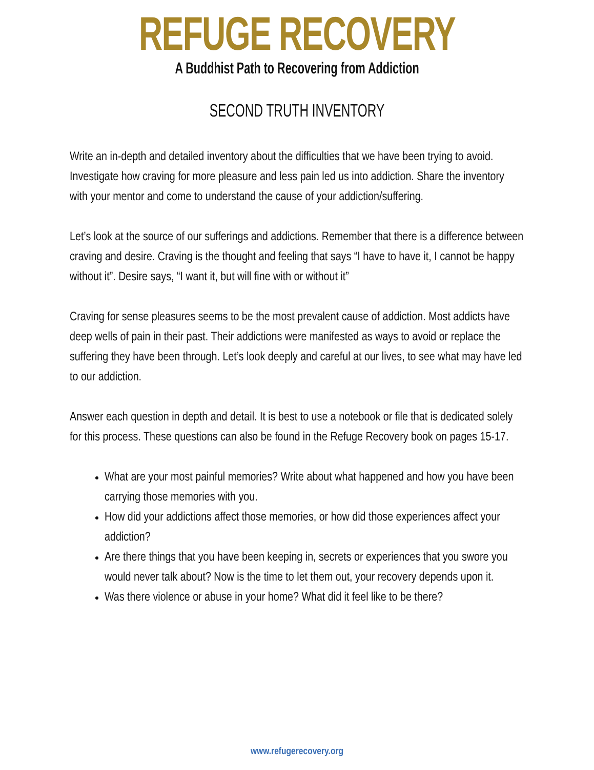REFUGE RECOVERY
A Buddhist Path to Recovering from Addiction
SECOND TRUTH INVENTORY
Write an in-depth and detailed inventory about the difficulties that we have been trying to avoid. Investigate how craving for more pleasure and less pain led us into addiction. Share the inventory with your mentor and come to understand the cause of your addiction/suffering.
Let’s look at the source of our sufferings and addictions. Remember that there is a difference between craving and desire. Craving is the thought and feeling that says “I have to have it, I cannot be happy without it”. Desire says, “I want it, but will fine with or without it”
Craving for sense pleasures seems to be the most prevalent cause of addiction. Most addicts have deep wells of pain in their past. Their addictions were manifested as ways to avoid or replace the suffering they have been through. Let’s look deeply and careful at our lives, to see what may have led to our addiction.
Answer each question in depth and detail. It is best to use a notebook or file that is dedicated solely for this process. These questions can also be found in the Refuge Recovery book on pages 15-17.
What are your most painful memories? Write about what happened and how you have been carrying those memories with you.
How did your addictions affect those memories, or how did those experiences affect your addiction?
Are there things that you have been keeping in, secrets or experiences that you swore you would never talk about? Now is the time to let them out, your recovery depends upon it.
Was there violence or abuse in your home? What did it feel like to be there?
www.refugerecovery.org